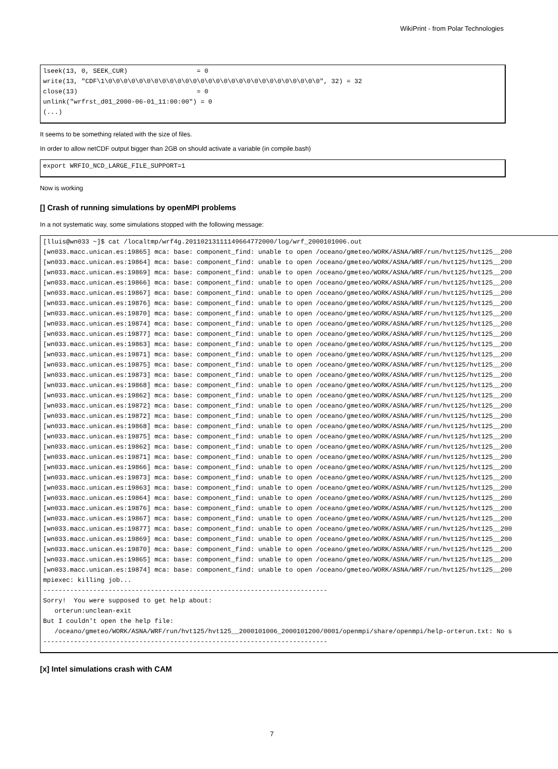WikiPrint - from Polar Technologies
lseek(13, 0, SEEK_CUR)                  = 0
write(13, "CDF\1\0\0\0\0\0\0\0\0\0\0\0\0\0\0\0\0\0\0\0\0\0\0\0\0\0\0\0\0", 32) = 32
close(13)                               = 0
unlink("wrfrst_d01_2000-06-01_11:00:00") = 0
(...)
It seems to be something related with the size of files.
In order to allow netCDF output bigger than 2GB on should activate a variable (in compile.bash)
export WRFIO_NCD_LARGE_FILE_SUPPORT=1
Now is working
[] Crash of running simulations by openMPI problems
In a not systematic way, some simulations stopped with the following message:
[lluis@wn033 ~]$ cat /localtmp/wrf4g.20110213111149664772000/log/wrf_2000101006.out
[wn033.macc.unican.es:19865] mca: base: component_find: unable to open /oceano/gmeteo/WORK/ASNA/WRF/run/hvt125/hvt125__200
[wn033.macc.unican.es:19864] mca: base: component_find: unable to open /oceano/gmeteo/WORK/ASNA/WRF/run/hvt125/hvt125__200
[wn033.macc.unican.es:19869] mca: base: component_find: unable to open /oceano/gmeteo/WORK/ASNA/WRF/run/hvt125/hvt125__200
[wn033.macc.unican.es:19866] mca: base: component_find: unable to open /oceano/gmeteo/WORK/ASNA/WRF/run/hvt125/hvt125__200
[wn033.macc.unican.es:19867] mca: base: component_find: unable to open /oceano/gmeteo/WORK/ASNA/WRF/run/hvt125/hvt125__200
[wn033.macc.unican.es:19876] mca: base: component_find: unable to open /oceano/gmeteo/WORK/ASNA/WRF/run/hvt125/hvt125__200
[wn033.macc.unican.es:19870] mca: base: component_find: unable to open /oceano/gmeteo/WORK/ASNA/WRF/run/hvt125/hvt125__200
[wn033.macc.unican.es:19874] mca: base: component_find: unable to open /oceano/gmeteo/WORK/ASNA/WRF/run/hvt125/hvt125__200
[wn033.macc.unican.es:19877] mca: base: component_find: unable to open /oceano/gmeteo/WORK/ASNA/WRF/run/hvt125/hvt125__200
[wn033.macc.unican.es:19863] mca: base: component_find: unable to open /oceano/gmeteo/WORK/ASNA/WRF/run/hvt125/hvt125__200
[wn033.macc.unican.es:19871] mca: base: component_find: unable to open /oceano/gmeteo/WORK/ASNA/WRF/run/hvt125/hvt125__200
[wn033.macc.unican.es:19875] mca: base: component_find: unable to open /oceano/gmeteo/WORK/ASNA/WRF/run/hvt125/hvt125__200
[wn033.macc.unican.es:19873] mca: base: component_find: unable to open /oceano/gmeteo/WORK/ASNA/WRF/run/hvt125/hvt125__200
[wn033.macc.unican.es:19868] mca: base: component_find: unable to open /oceano/gmeteo/WORK/ASNA/WRF/run/hvt125/hvt125__200
[wn033.macc.unican.es:19862] mca: base: component_find: unable to open /oceano/gmeteo/WORK/ASNA/WRF/run/hvt125/hvt125__200
[wn033.macc.unican.es:19872] mca: base: component_find: unable to open /oceano/gmeteo/WORK/ASNA/WRF/run/hvt125/hvt125__200
[wn033.macc.unican.es:19872] mca: base: component_find: unable to open /oceano/gmeteo/WORK/ASNA/WRF/run/hvt125/hvt125__200
[wn033.macc.unican.es:19868] mca: base: component_find: unable to open /oceano/gmeteo/WORK/ASNA/WRF/run/hvt125/hvt125__200
[wn033.macc.unican.es:19875] mca: base: component_find: unable to open /oceano/gmeteo/WORK/ASNA/WRF/run/hvt125/hvt125__200
[wn033.macc.unican.es:19862] mca: base: component_find: unable to open /oceano/gmeteo/WORK/ASNA/WRF/run/hvt125/hvt125__200
[wn033.macc.unican.es:19871] mca: base: component_find: unable to open /oceano/gmeteo/WORK/ASNA/WRF/run/hvt125/hvt125__200
[wn033.macc.unican.es:19866] mca: base: component_find: unable to open /oceano/gmeteo/WORK/ASNA/WRF/run/hvt125/hvt125__200
[wn033.macc.unican.es:19873] mca: base: component_find: unable to open /oceano/gmeteo/WORK/ASNA/WRF/run/hvt125/hvt125__200
[wn033.macc.unican.es:19863] mca: base: component_find: unable to open /oceano/gmeteo/WORK/ASNA/WRF/run/hvt125/hvt125__200
[wn033.macc.unican.es:19864] mca: base: component_find: unable to open /oceano/gmeteo/WORK/ASNA/WRF/run/hvt125/hvt125__200
[wn033.macc.unican.es:19876] mca: base: component_find: unable to open /oceano/gmeteo/WORK/ASNA/WRF/run/hvt125/hvt125__200
[wn033.macc.unican.es:19867] mca: base: component_find: unable to open /oceano/gmeteo/WORK/ASNA/WRF/run/hvt125/hvt125__200
[wn033.macc.unican.es:19877] mca: base: component_find: unable to open /oceano/gmeteo/WORK/ASNA/WRF/run/hvt125/hvt125__200
[wn033.macc.unican.es:19869] mca: base: component_find: unable to open /oceano/gmeteo/WORK/ASNA/WRF/run/hvt125/hvt125__200
[wn033.macc.unican.es:19870] mca: base: component_find: unable to open /oceano/gmeteo/WORK/ASNA/WRF/run/hvt125/hvt125__200
[wn033.macc.unican.es:19865] mca: base: component_find: unable to open /oceano/gmeteo/WORK/ASNA/WRF/run/hvt125/hvt125__200
[wn033.macc.unican.es:19874] mca: base: component_find: unable to open /oceano/gmeteo/WORK/ASNA/WRF/run/hvt125/hvt125__200
mpiexec: killing job...
--------------------------------------------------------------------------
Sorry!  You were supposed to get help about:
   orterun:unclean-exit
But I couldn't open the help file:
   /oceano/gmeteo/WORK/ASNA/WRF/run/hvt125/hvt125__2000101006_2000101200/0001/openmpi/share/openmpi/help-orterun.txt: No s
--------------------------------------------------------------------------
[x] Intel simulations crash with CAM
7